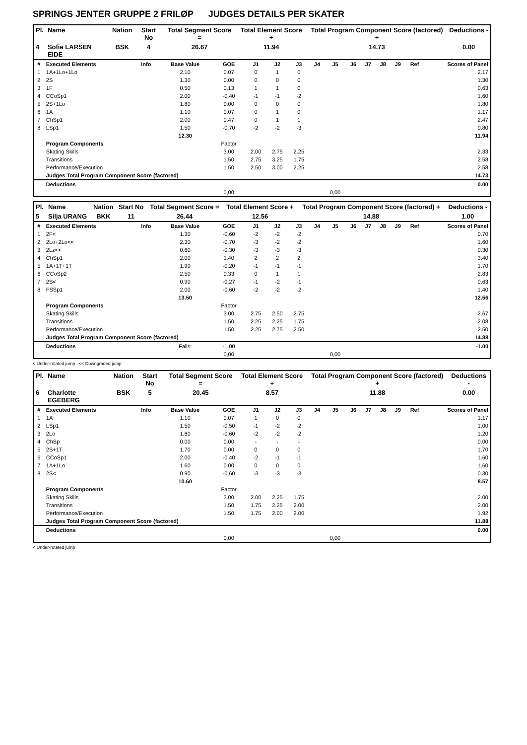SPRINGS JENTER GRUPPE 2 FRILØP JUDGES DETAILS PER SKATER
| Pl. | Name | Nation | Start No | Total Segment Score = | Total Element Score + | Total Program Component Score (factored) + | Deductions - |
| --- | --- | --- | --- | --- | --- | --- | --- |
| 4 | Sofie LARSEN EIDE | BSK | 4 | 26.67 | 11.94 | 14.73 | 0.00 |
| # | Executed Elements | Info | Base Value | GOE | J1 | J2 | J3 | J4 | J5 | J6 | J7 | J8 | J9 | Ref | Scores of Panel |
| --- | --- | --- | --- | --- | --- | --- | --- | --- | --- | --- | --- | --- | --- | --- | --- |
| 1 | 1A+1Lo+1Lo | | 2.10 | 0.07 | 0 | 1 | 0 | | | | | | | | 2.17 |
| 2 | 2S | | 1.30 | 0.00 | 0 | 0 | 0 | | | | | | | | 1.30 |
| 3 | 1F | | 0.50 | 0.13 | 1 | 1 | 0 | | | | | | | | 0.63 |
| 4 | CCoSp1 | | 2.00 | -0.40 | -1 | -1 | -2 | | | | | | | | 1.60 |
| 5 | 2S+1Lo | | 1.80 | 0.00 | 0 | 0 | 0 | | | | | | | | 1.80 |
| 6 | 1A | | 1.10 | 0.07 | 0 | 1 | 0 | | | | | | | | 1.17 |
| 7 | ChSp1 | | 2.00 | 0.47 | 0 | 1 | 1 | | | | | | | | 2.47 |
| 8 | LSp1 | | 1.50 | -0.70 | -2 | -2 | -3 | | | | | | | | 0.80 |
| | | | 12.30 | | | | | | | | | | | | 11.94 |
| | Program Components | | | Factor | | | | | | | | | | | |
| | Skating Skills | | | 3.00 | 2.00 | 2.75 | 2.25 | | | | | | | | 2.33 |
| | Transitions | | | 1.50 | 2.75 | 3.25 | 1.75 | | | | | | | | 2.58 |
| | Performance/Execution | | | 1.50 | 2.50 | 3.00 | 2.25 | | | | | | | | 2.58 |
| | Judges Total Program Component Score (factored) | | | | | | | | | | | | | | 14.73 |
| | Deductions | | | | | | | | | | | | | | 0.00 |
| | | | | 0,00 | | | | | 0,00 | | | | | | |
| Pl. | Name | Nation | Start No | Total Segment Score = | Total Element Score + | Total Program Component Score (factored) + | Deductions - |
| --- | --- | --- | --- | --- | --- | --- | --- |
| 5 | Silja URANG | BKK | 11 | 26.44 | 12.56 | 14.88 | 1.00 |
| # | Executed Elements | Info | Base Value | GOE | J1 | J2 | J3 | J4 | J5 | J6 | J7 | J8 | J9 | Ref | Scores of Panel |
| --- | --- | --- | --- | --- | --- | --- | --- | --- | --- | --- | --- | --- | --- | --- | --- |
| 1 | 2F< | | 1.30 | -0.60 | -2 | -2 | -2 | | | | | | | | 0.70 |
| 2 | 2Lo+2Lo<< | | 2.30 | -0.70 | -3 | -2 | -2 | | | | | | | | 1.60 |
| 3 | 2Lz<< | | 0.60 | -0.30 | -3 | -3 | -3 | | | | | | | | 0.30 |
| 4 | ChSp1 | | 2.00 | 1.40 | 2 | 2 | 2 | | | | | | | | 3.40 |
| 5 | 1A+1T+1T | | 1.90 | -0.20 | -1 | -1 | -1 | | | | | | | | 1.70 |
| 6 | CCoSp2 | | 2.50 | 0.33 | 0 | 1 | 1 | | | | | | | | 2.83 |
| 7 | 2S< | | 0.90 | -0.27 | -1 | -2 | -1 | | | | | | | | 0.63 |
| 8 | FSSp1 | | 2.00 | -0.60 | -2 | -2 | -2 | | | | | | | | 1.40 |
| | | | 13.50 | | | | | | | | | | | | 12.56 |
| | Program Components | | | Factor | | | | | | | | | | | |
| | Skating Skills | | | 3.00 | 2.75 | 2.50 | 2.75 | | | | | | | | 2.67 |
| | Transitions | | | 1.50 | 2.25 | 2.25 | 1.75 | | | | | | | | 2.08 |
| | Performance/Execution | | | 1.50 | 2.25 | 2.75 | 2.50 | | | | | | | | 2.50 |
| | Judges Total Program Component Score (factored) | | | | | | | | | | | | | | 14.88 |
| | Deductions | | Falls: | -1.00 | | | | | | | | | | | -1.00 |
| | | | | 0,00 | | | | | 0,00 | | | | | | |
< Under-rotated jump << Downgraded jump
| Pl. | Name | Nation | Start No | Total Segment Score = | Total Element Score + | Total Program Component Score (factored) + | Deductions - |
| --- | --- | --- | --- | --- | --- | --- | --- |
| 6 | Charlotte EGEBERG | BSK | 5 | 20.45 | 8.57 | 11.88 | 0.00 |
| # | Executed Elements | Info | Base Value | GOE | J1 | J2 | J3 | J4 | J5 | J6 | J7 | J8 | J9 | Ref | Scores of Panel |
| --- | --- | --- | --- | --- | --- | --- | --- | --- | --- | --- | --- | --- | --- | --- | --- |
| 1 | 1A | | 1.10 | 0.07 | 1 | 0 | 0 | | | | | | | | 1.17 |
| 2 | LSp1 | | 1.50 | -0.50 | -1 | -2 | -2 | | | | | | | | 1.00 |
| 3 | 2Lo | | 1.80 | -0.60 | -2 | -2 | -2 | | | | | | | | 1.20 |
| 4 | ChSp | | 0.00 | 0.00 | - | - | - | | | | | | | | 0.00 |
| 5 | 2S+1T | | 1.70 | 0.00 | 0 | 0 | 0 | | | | | | | | 1.70 |
| 6 | CCoSp1 | | 2.00 | -0.40 | -2 | -1 | -1 | | | | | | | | 1.60 |
| 7 | 1A+1Lo | | 1.60 | 0.00 | 0 | 0 | 0 | | | | | | | | 1.60 |
| 8 | 2S< | | 0.90 | -0.60 | -3 | -3 | -3 | | | | | | | | 0.30 |
| | | | 10.60 | | | | | | | | | | | | 8.57 |
| | Program Components | | | Factor | | | | | | | | | | | |
| | Skating Skills | | | 3.00 | 2.00 | 2.25 | 1.75 | | | | | | | | 2.00 |
| | Transitions | | | 1.50 | 1.75 | 2.25 | 2.00 | | | | | | | | 2.00 |
| | Performance/Execution | | | 1.50 | 1.75 | 2.00 | 2.00 | | | | | | | | 1.92 |
| | Judges Total Program Component Score (factored) | | | | | | | | | | | | | | 11.88 |
| | Deductions | | | | | | | | | | | | | | 0.00 |
| | | | | 0,00 | | | | | 0,00 | | | | | | |
< Under-rotated jump